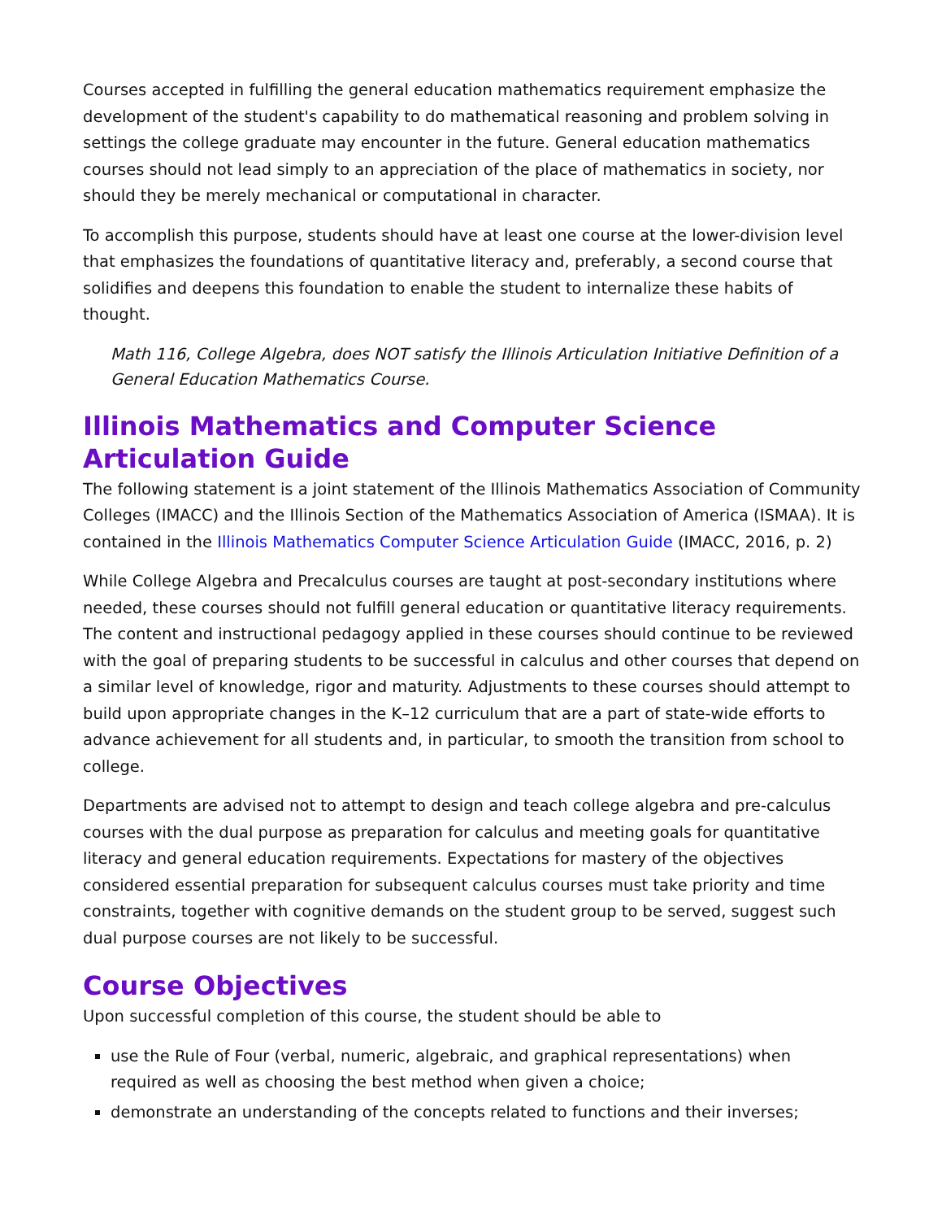Courses accepted in fulfilling the general education mathematics requirement emphasize the development of the student's capability to do mathematical reasoning and problem solving in settings the college graduate may encounter in the future. General education mathematics courses should not lead simply to an appreciation of the place of mathematics in society, nor should they be merely mechanical or computational in character.
To accomplish this purpose, students should have at least one course at the lower-division level that emphasizes the foundations of quantitative literacy and, preferably, a second course that solidifies and deepens this foundation to enable the student to internalize these habits of thought.
Math 116, College Algebra, does NOT satisfy the Illinois Articulation Initiative Definition of a General Education Mathematics Course.
Illinois Mathematics and Computer Science Articulation Guide
The following statement is a joint statement of the Illinois Mathematics Association of Community Colleges (IMACC) and the Illinois Section of the Mathematics Association of America (ISMAA). It is contained in the Illinois Mathematics Computer Science Articulation Guide (IMACC, 2016, p. 2)
While College Algebra and Precalculus courses are taught at post-secondary institutions where needed, these courses should not fulfill general education or quantitative literacy requirements. The content and instructional pedagogy applied in these courses should continue to be reviewed with the goal of preparing students to be successful in calculus and other courses that depend on a similar level of knowledge, rigor and maturity. Adjustments to these courses should attempt to build upon appropriate changes in the K–12 curriculum that are a part of state-wide efforts to advance achievement for all students and, in particular, to smooth the transition from school to college.
Departments are advised not to attempt to design and teach college algebra and pre-calculus courses with the dual purpose as preparation for calculus and meeting goals for quantitative literacy and general education requirements. Expectations for mastery of the objectives considered essential preparation for subsequent calculus courses must take priority and time constraints, together with cognitive demands on the student group to be served, suggest such dual purpose courses are not likely to be successful.
Course Objectives
Upon successful completion of this course, the student should be able to
use the Rule of Four (verbal, numeric, algebraic, and graphical representations) when required as well as choosing the best method when given a choice;
demonstrate an understanding of the concepts related to functions and their inverses;